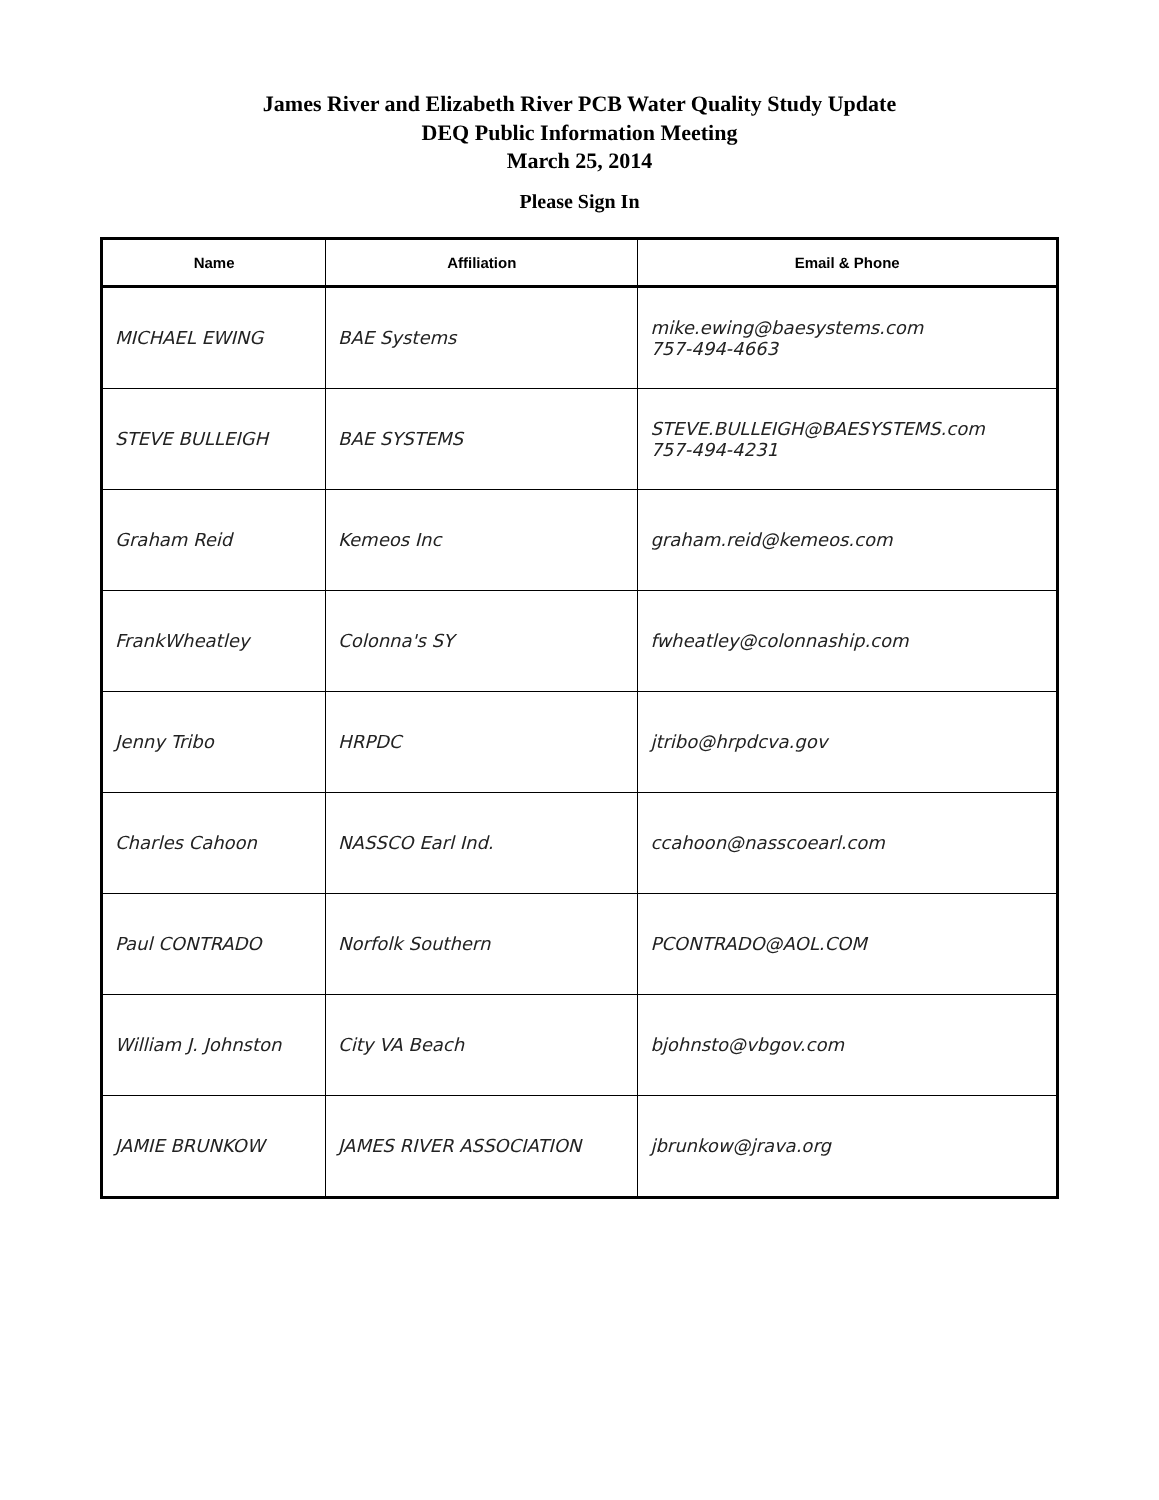James River and Elizabeth River PCB Water Quality Study Update
DEQ Public Information Meeting
March 25, 2014
Please Sign In
| Name | Affiliation | Email & Phone |
| --- | --- | --- |
| MICHAEL EWING | BAE Systems | mike.ewing@baesystems.com 757-494-4663 |
| STEVE BULLEIGH | BAE SYSTEMS | STEVE.BULLEIGH@BAESYSTEMS.com 757-494-4231 |
| Graham Reid | Kemeos Inc | graham.reid@kemeos.com |
| FrankWheatley | Colonna's SY | fwheatley@colonnaship.com |
| Jenny Tribo | HRPDC | jtribo@hrpdcva.gov |
| Charles Cahoon | NASSCO Earl Ind. | ccahoon@nasscoearl.com |
| Paul CONTRADO | Norfolk Southern | PCONTRADO@AOL.COM |
| William J. Johnston | City VA Beach | bjohnsto@vbgov.com |
| JAMIE BRUNKOW | JAMES RIVER ASSOCIATION | jbrunkow@jrava.org |